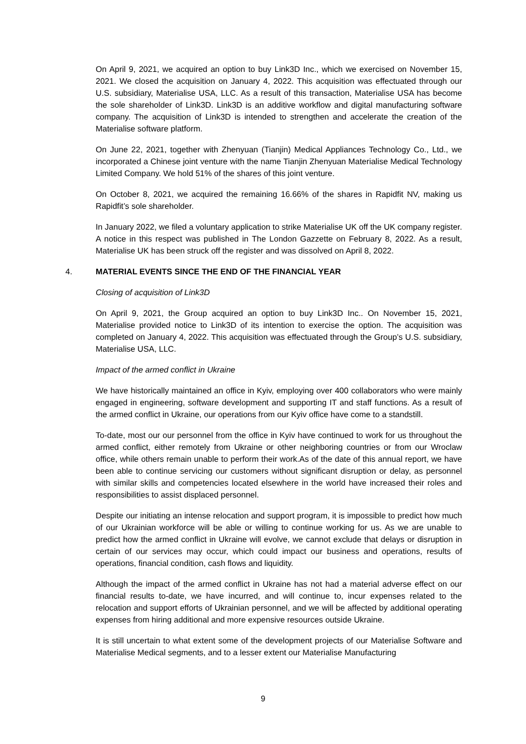On April 9, 2021, we acquired an option to buy Link3D Inc., which we exercised on November 15, 2021. We closed the acquisition on January 4, 2022. This acquisition was effectuated through our U.S. subsidiary, Materialise USA, LLC. As a result of this transaction, Materialise USA has become the sole shareholder of Link3D. Link3D is an additive workflow and digital manufacturing software company. The acquisition of Link3D is intended to strengthen and accelerate the creation of the Materialise software platform.
On June 22, 2021, together with Zhenyuan (Tianjin) Medical Appliances Technology Co., Ltd., we incorporated a Chinese joint venture with the name Tianjin Zhenyuan Materialise Medical Technology Limited Company. We hold 51% of the shares of this joint venture.
On October 8, 2021, we acquired the remaining 16.66% of the shares in Rapidfit NV, making us Rapidfit’s sole shareholder.
In January 2022, we filed a voluntary application to strike Materialise UK off the UK company register. A notice in this respect was published in The London Gazzette on February 8, 2022. As a result, Materialise UK has been struck off the register and was dissolved on April 8, 2022.
4. MATERIAL EVENTS SINCE THE END OF THE FINANCIAL YEAR
Closing of acquisition of Link3D
On April 9, 2021, the Group acquired an option to buy Link3D Inc.. On November 15, 2021, Materialise provided notice to Link3D of its intention to exercise the option. The acquisition was completed on January 4, 2022. This acquisition was effectuated through the Group’s U.S. subsidiary, Materialise USA, LLC.
Impact of the armed conflict in Ukraine
We have historically maintained an office in Kyiv, employing over 400 collaborators who were mainly engaged in engineering, software development and supporting IT and staff functions. As a result of the armed conflict in Ukraine, our operations from our Kyiv office have come to a standstill.
To-date, most our our personnel from the office in Kyiv have continued to work for us throughout the armed conflict, either remotely from Ukraine or other neighboring countries or from our Wroclaw office, while others remain unable to perform their work.As of the date of this annual report, we have been able to continue servicing our customers without significant disruption or delay, as personnel with similar skills and competencies located elsewhere in the world have increased their roles and responsibilities to assist displaced personnel.
Despite our initiating an intense relocation and support program, it is impossible to predict how much of our Ukrainian workforce will be able or willing to continue working for us. As we are unable to predict how the armed conflict in Ukraine will evolve, we cannot exclude that delays or disruption in certain of our services may occur, which could impact our business and operations, results of operations, financial condition, cash flows and liquidity.
Although the impact of the armed conflict in Ukraine has not had a material adverse effect on our financial results to-date, we have incurred, and will continue to, incur expenses related to the relocation and support efforts of Ukrainian personnel, and we will be affected by additional operating expenses from hiring additional and more expensive resources outside Ukraine.
It is still uncertain to what extent some of the development projects of our Materialise Software and Materialise Medical segments, and to a lesser extent our Materialise Manufacturing
9